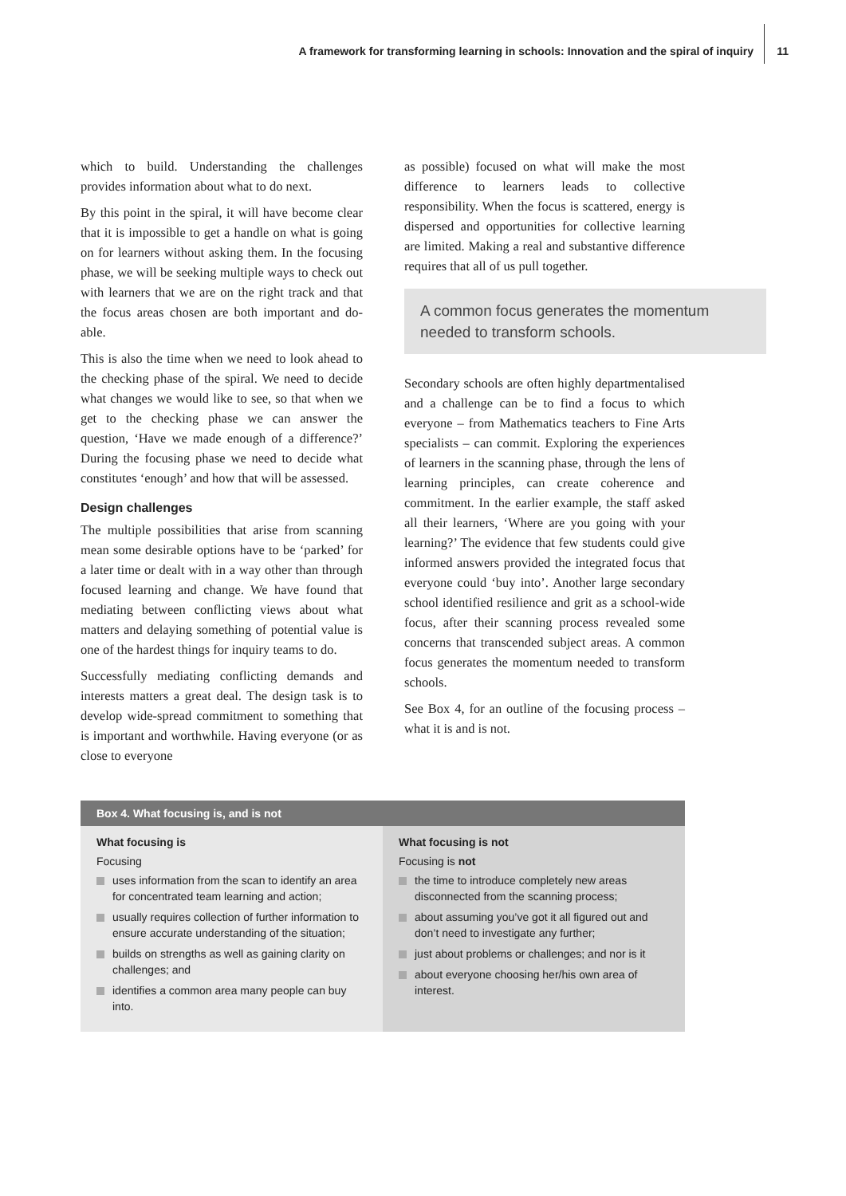A framework for transforming learning in schools: Innovation and the spiral of inquiry
11
which to build. Understanding the challenges provides information about what to do next.
By this point in the spiral, it will have become clear that it is impossible to get a handle on what is going on for learners without asking them. In the focusing phase, we will be seeking multiple ways to check out with learners that we are on the right track and that the focus areas chosen are both important and do-able.
This is also the time when we need to look ahead to the checking phase of the spiral. We need to decide what changes we would like to see, so that when we get to the checking phase we can answer the question, ‘Have we made enough of a difference?’ During the focusing phase we need to decide what constitutes ‘enough’ and how that will be assessed.
Design challenges
The multiple possibilities that arise from scanning mean some desirable options have to be ‘parked’ for a later time or dealt with in a way other than through focused learning and change. We have found that mediating between conflicting views about what matters and delaying something of potential value is one of the hardest things for inquiry teams to do.
Successfully mediating conflicting demands and interests matters a great deal. The design task is to develop wide-spread commitment to something that is important and worthwhile. Having everyone (or as close to everyone
as possible) focused on what will make the most difference to learners leads to collective responsibility. When the focus is scattered, energy is dispersed and opportunities for collective learning are limited. Making a real and substantive difference requires that all of us pull together.
A common focus generates the momentum needed to transform schools.
Secondary schools are often highly departmentalised and a challenge can be to find a focus to which everyone – from Mathematics teachers to Fine Arts specialists – can commit. Exploring the experiences of learners in the scanning phase, through the lens of learning principles, can create coherence and commitment. In the earlier example, the staff asked all their learners, ‘Where are you going with your learning?’ The evidence that few students could give informed answers provided the integrated focus that everyone could ‘buy into’. Another large secondary school identified resilience and grit as a school-wide focus, after their scanning process revealed some concerns that transcended subject areas. A common focus generates the momentum needed to transform schools.
See Box 4, for an outline of the focusing process – what it is and is not.
Box 4. What focusing is, and is not
What focusing is
Focusing
uses information from the scan to identify an area for concentrated team learning and action;
usually requires collection of further information to ensure accurate understanding of the situation;
builds on strengths as well as gaining clarity on challenges; and
identifies a common area many people can buy into.
What focusing is not
Focusing is not
the time to introduce completely new areas disconnected from the scanning process;
about assuming you’ve got it all figured out and don’t need to investigate any further;
just about problems or challenges; and nor is it
about everyone choosing her/his own area of interest.